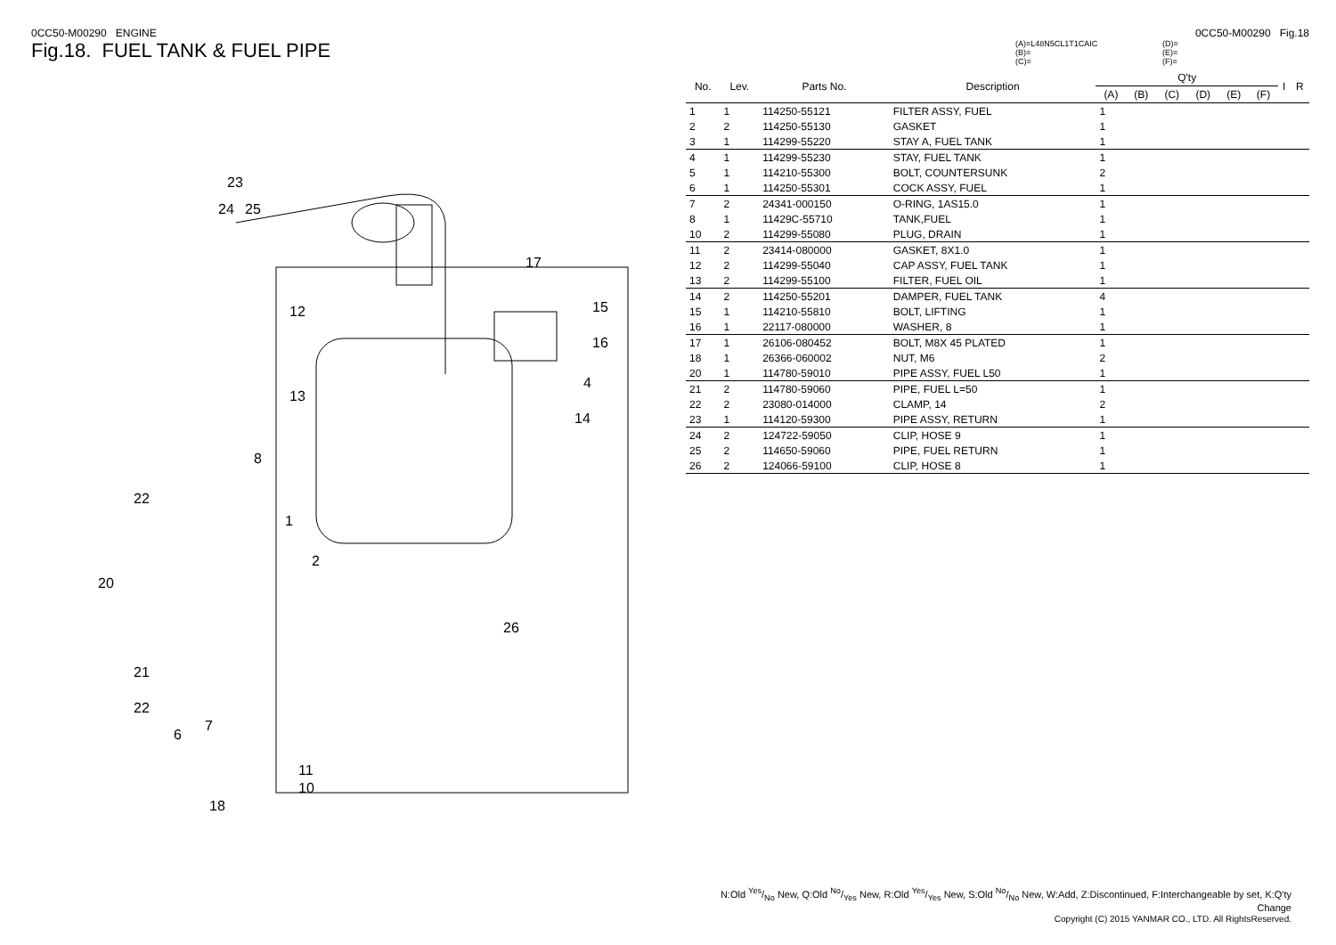0CC50-M00290 ENGINE
Fig.18. FUEL TANK & FUEL PIPE
23
24
25
12
13
8
1
2
20
22
21
22
6
7
18
17
15
16
4
14
26
11
10
0CC50-M00290 Fig.18
(A)=L48N5CL1T1CAIC
(B)=
(C)=
(D)=
(E)=
(F)=
| No. | Lev. | Parts No. | Description | Q'ty | | | | | | I | R |
| --- | --- | --- | --- | --- | --- | --- | --- | --- | --- | --- | --- |
| | | | | (A) | (B) | (C) | (D) | (E) | (F) | | |
| 1 | 1 | 114250-55121 | FILTER ASSY, FUEL | 1 | | | | | | | |
| 2 | 2 | 114250-55130 | GASKET | 1 | | | | | | | |
| 3 | 1 | 114299-55220 | STAY A, FUEL TANK | 1 | | | | | | | |
| 4 | 1 | 114299-55230 | STAY, FUEL TANK | 1 | | | | | | | |
| 5 | 1 | 114210-55300 | BOLT, COUNTERSUNK | 2 | | | | | | | |
| 6 | 1 | 114250-55301 | COCK ASSY, FUEL | 1 | | | | | | | |
| 7 | 2 | 24341-000150 | O-RING, 1AS15.0 | 1 | | | | | | | |
| 8 | 1 | 11429C-55710 | TANK,FUEL | 1 | | | | | | | |
| 10 | 2 | 114299-55080 | PLUG, DRAIN | 1 | | | | | | | |
| 11 | 2 | 23414-080000 | GASKET, 8X1.0 | 1 | | | | | | | |
| 12 | 2 | 114299-55040 | CAP ASSY, FUEL TANK | 1 | | | | | | | |
| 13 | 2 | 114299-55100 | FILTER, FUEL OIL | 1 | | | | | | | |
| 14 | 2 | 114250-55201 | DAMPER, FUEL TANK | 4 | | | | | | | |
| 15 | 1 | 114210-55810 | BOLT, LIFTING | 1 | | | | | | | |
| 16 | 1 | 22117-080000 | WASHER, 8 | 1 | | | | | | | |
| 17 | 1 | 26106-080452 | BOLT, M8X 45 PLATED | 1 | | | | | | | |
| 18 | 1 | 26366-060002 | NUT, M6 | 2 | | | | | | | |
| 20 | 1 | 114780-59010 | PIPE ASSY, FUEL L50 | 1 | | | | | | | |
| 21 | 2 | 114780-59060 | PIPE, FUEL L=50 | 1 | | | | | | | |
| 22 | 2 | 23080-014000 | CLAMP, 14 | 2 | | | | | | | |
| 23 | 1 | 114120-59300 | PIPE ASSY, RETURN | 1 | | | | | | | |
| 24 | 2 | 124722-59050 | CLIP, HOSE 9 | 1 | | | | | | | |
| 25 | 2 | 114650-59060 | PIPE, FUEL RETURN | 1 | | | | | | | |
| 26 | 2 | 124066-59100 | CLIP, HOSE 8 | 1 | | | | | | | |
N:Old Yes/No New, Q:Old No/Yes New, R:Old Yes/Yes New, S:Old No/No New, W:Add, Z:Discontinued, F:Interchangeable by set, K:Q'ty Change
Copyright (C) 2015 YANMAR CO., LTD. All RightsReserved.